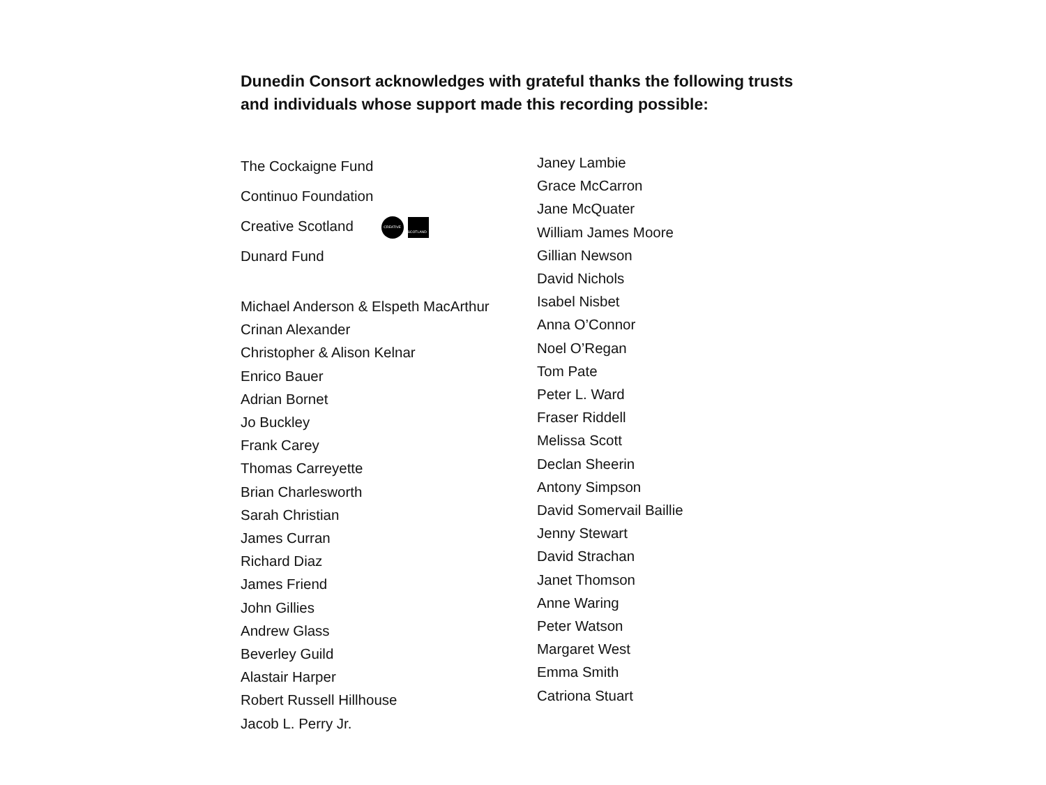Dunedin Consort acknowledges with grateful thanks the following trusts and individuals whose support made this recording possible:
The Cockaigne Fund
Continuo Foundation
Creative Scotland CREATIVE SCOTLAND
Dunard Fund
Michael Anderson & Elspeth MacArthur
Crinan Alexander
Christopher & Alison Kelnar
Enrico Bauer
Adrian Bornet
Jo Buckley
Frank Carey
Thomas Carreyette
Brian Charlesworth
Sarah Christian
James Curran
Richard Diaz
James Friend
John Gillies
Andrew Glass
Beverley Guild
Alastair Harper
Robert Russell Hillhouse
Jacob L. Perry Jr.
Janey Lambie
Grace McCarron
Jane McQuater
William James Moore
Gillian Newson
David Nichols
Isabel Nisbet
Anna O’Connor
Noel O’Regan
Tom Pate
Peter L. Ward
Fraser Riddell
Melissa Scott
Declan Sheerin
Antony Simpson
David Somervail Baillie
Jenny Stewart
David Strachan
Janet Thomson
Anne Waring
Peter Watson
Margaret West
Emma Smith
Catriona Stuart